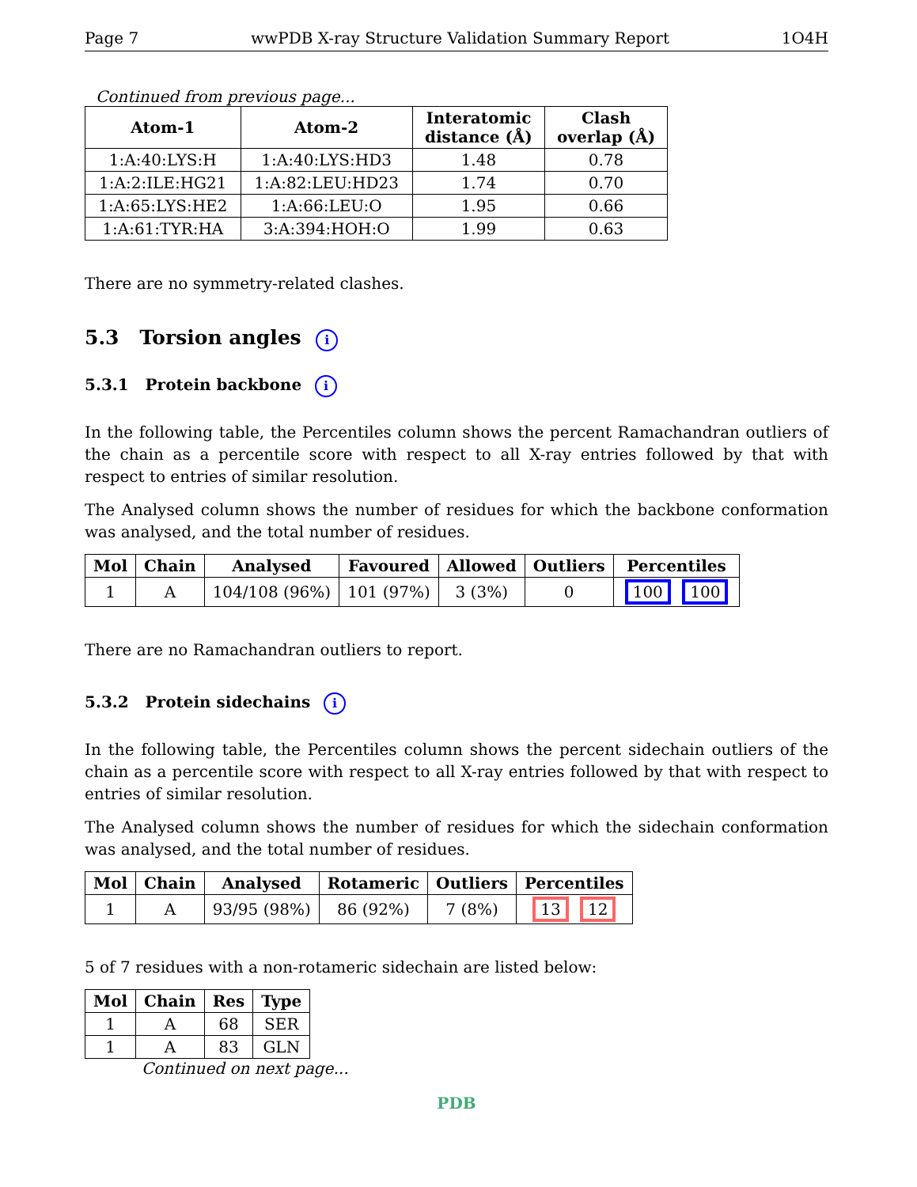Page 7 wwPDB X-ray Structure Validation Summary Report 1O4H
Continued from previous page...
| Atom-1 | Atom-2 | Interatomic distance (Å) | Clash overlap (Å) |
| --- | --- | --- | --- |
| 1:A:40:LYS:H | 1:A:40:LYS:HD3 | 1.48 | 0.78 |
| 1:A:2:ILE:HG21 | 1:A:82:LEU:HD23 | 1.74 | 0.70 |
| 1:A:65:LYS:HE2 | 1:A:66:LEU:O | 1.95 | 0.66 |
| 1:A:61:TYR:HA | 3:A:394:HOH:O | 1.99 | 0.63 |
There are no symmetry-related clashes.
5.3 Torsion angles i
5.3.1 Protein backbone i
In the following table, the Percentiles column shows the percent Ramachandran outliers of the chain as a percentile score with respect to all X-ray entries followed by that with respect to entries of similar resolution.
The Analysed column shows the number of residues for which the backbone conformation was analysed, and the total number of residues.
| Mol | Chain | Analysed | Favoured | Allowed | Outliers | Percentiles |
| --- | --- | --- | --- | --- | --- | --- |
| 1 | A | 104/108 (96%) | 101 (97%) | 3 (3%) | 0 | 100 100 |
There are no Ramachandran outliers to report.
5.3.2 Protein sidechains i
In the following table, the Percentiles column shows the percent sidechain outliers of the chain as a percentile score with respect to all X-ray entries followed by that with respect to entries of similar resolution.
The Analysed column shows the number of residues for which the sidechain conformation was analysed, and the total number of residues.
| Mol | Chain | Analysed | Rotameric | Outliers | Percentiles |
| --- | --- | --- | --- | --- | --- |
| 1 | A | 93/95 (98%) | 86 (92%) | 7 (8%) | 13 12 |
5 of 7 residues with a non-rotameric sidechain are listed below:
| Mol | Chain | Res | Type |
| --- | --- | --- | --- |
| 1 | A | 68 | SER |
| 1 | A | 83 | GLN |
Continued on next page...
PDB